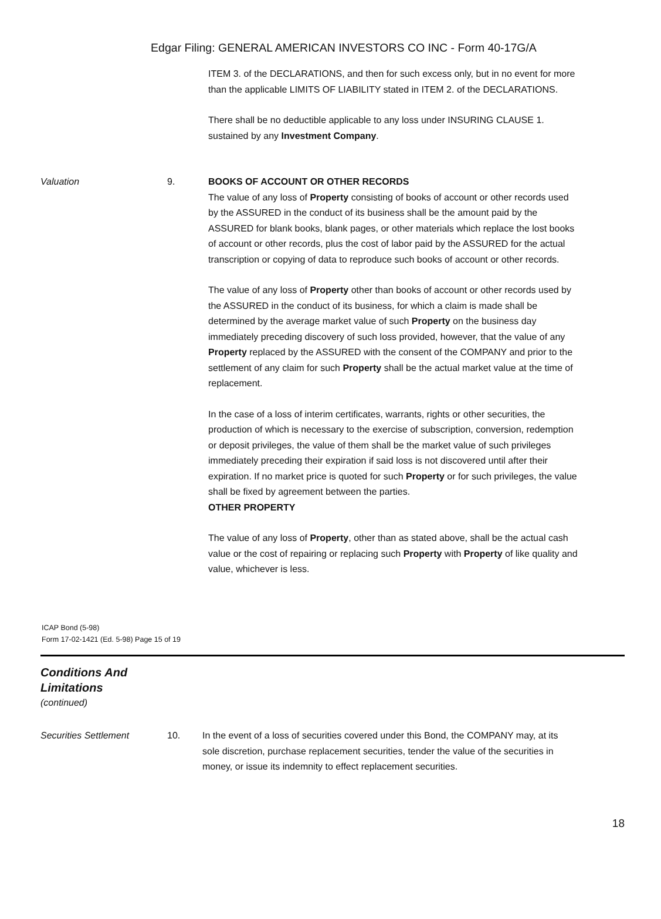Edgar Filing: GENERAL AMERICAN INVESTORS CO INC - Form 40-17G/A
ITEM 3. of the DECLARATIONS, and then for such excess only, but in no event for more than the applicable LIMITS OF LIABILITY stated in ITEM 2. of the DECLARATIONS.
There shall be no deductible applicable to any loss under INSURING CLAUSE 1. sustained by any Investment Company.
Valuation 9. BOOKS OF ACCOUNT OR OTHER RECORDS
The value of any loss of Property consisting of books of account or other records used by the ASSURED in the conduct of its business shall be the amount paid by the ASSURED for blank books, blank pages, or other materials which replace the lost books of account or other records, plus the cost of labor paid by the ASSURED for the actual transcription or copying of data to reproduce such books of account or other records.
The value of any loss of Property other than books of account or other records used by the ASSURED in the conduct of its business, for which a claim is made shall be determined by the average market value of such Property on the business day immediately preceding discovery of such loss provided, however, that the value of any Property replaced by the ASSURED with the consent of the COMPANY and prior to the settlement of any claim for such Property shall be the actual market value at the time of replacement.
In the case of a loss of interim certificates, warrants, rights or other securities, the production of which is necessary to the exercise of subscription, conversion, redemption or deposit privileges, the value of them shall be the market value of such privileges immediately preceding their expiration if said loss is not discovered until after their expiration. If no market price is quoted for such Property or for such privileges, the value shall be fixed by agreement between the parties.
OTHER PROPERTY
The value of any loss of Property, other than as stated above, shall be the actual cash value or the cost of repairing or replacing such Property with Property of like quality and value, whichever is less.
ICAP Bond (5-98)
Form 17-02-1421 (Ed. 5-98) Page 15 of 19
Conditions And
Limitations
(continued)
Securities Settlement 10. In the event of a loss of securities covered under this Bond, the COMPANY may, at its sole discretion, purchase replacement securities, tender the value of the securities in money, or issue its indemnity to effect replacement securities.
18